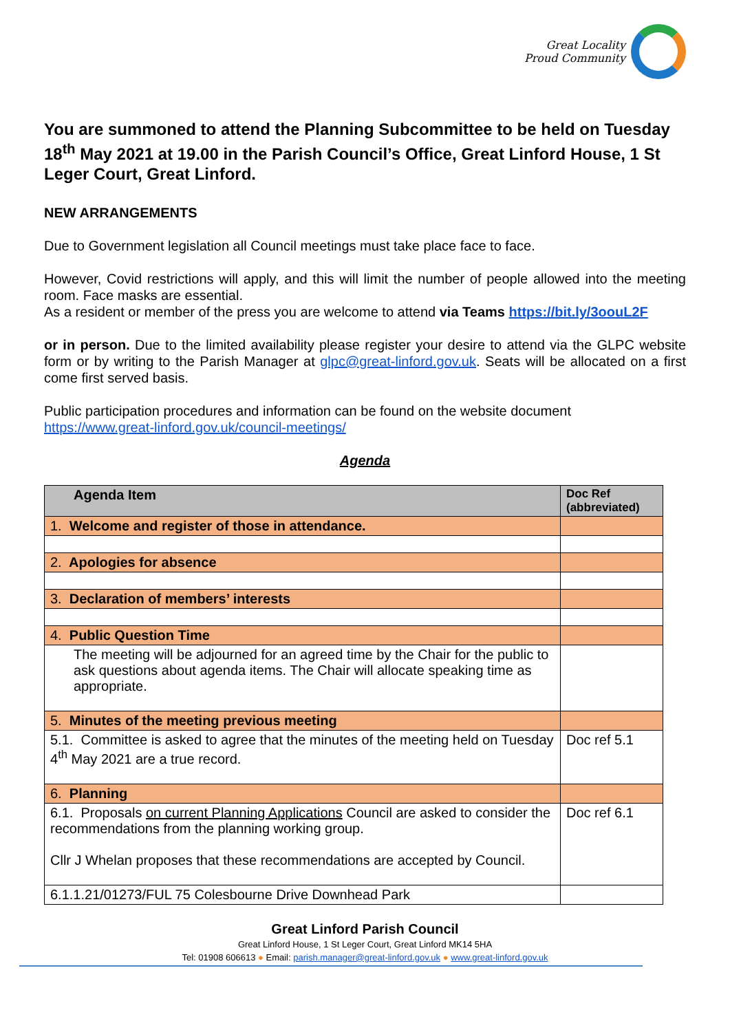Great Locality
Proud Community
You are summoned to attend the Planning Subcommittee to be held on Tuesday 18<sup>th</sup> May 2021 at 19.00 in the Parish Council’s Office, Great Linford House, 1 St Leger Court, Great Linford.
NEW ARRANGEMENTS
Due to Government legislation all Council meetings must take place face to face.
However, Covid restrictions will apply, and this will limit the number of people allowed into the meeting room. Face masks are essential.
As a resident or member of the press you are welcome to attend via Teams https://bit.ly/3oouL2F
or in person. Due to the limited availability please register your desire to attend via the GLPC website form or by writing to the Parish Manager at glpc@great-linford.gov.uk. Seats will be allocated on a first come first served basis.
Public participation procedures and information can be found on the website document
https://www.great-linford.gov.uk/council-meetings/
Agenda
| Agenda Item | Doc Ref (abbreviated) |
| 1. Welcome and register of those in attendance. | |
| 2. Apologies for absence | |
| 3. Declaration of members’ interests | |
| 4. Public Question Time | |
| The meeting will be adjourned for an agreed time by the Chair for the public to ask questions about agenda items. The Chair will allocate speaking time as appropriate. | |
| 5. Minutes of the meeting previous meeting | |
| 5.1. Committee is asked to agree that the minutes of the meeting held on Tuesday 4<sup>th</sup> May 2021 are a true record. | Doc ref 5.1 |
| 6. Planning | |
| 6.1. Proposals on current Planning Applications Council are asked to consider the recommendations from the planning working group. Cllr J Whelan proposes that these recommendations are accepted by Council. | Doc ref 6.1 |
| 6.1.1.21/01273/FUL 75 Colesbourne Drive Downhead Park | |
Great Linford Parish Council
Great Linford House, 1 St Leger Court, Great Linford MK14 5HA
Tel: 01908 606613 ● Email: parish.manager@great-linford.gov.uk ● www.great-linford.gov.uk